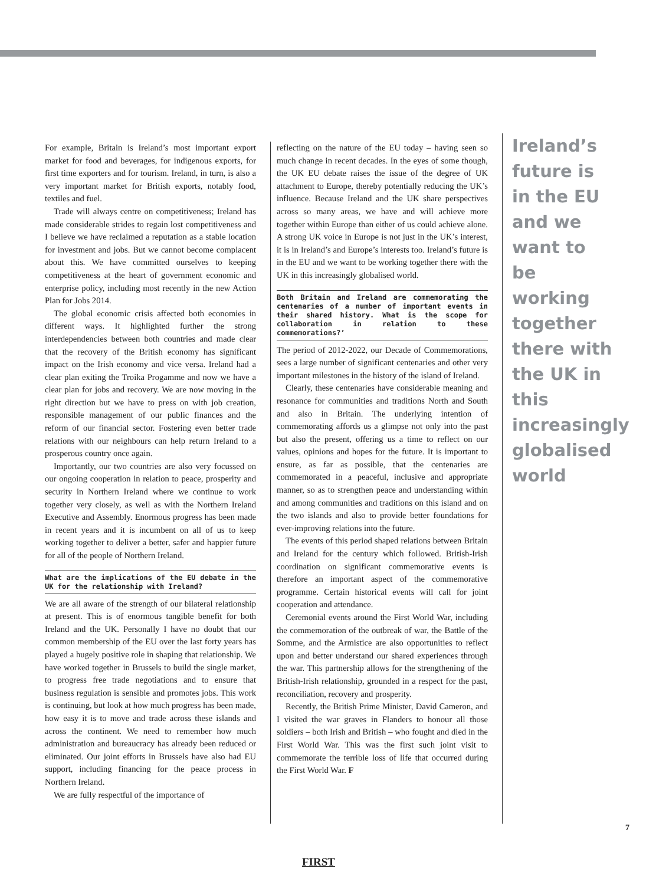For example, Britain is Ireland’s most important export market for food and beverages, for indigenous exports, for first time exporters and for tourism. Ireland, in turn, is also a very important market for British exports, notably food, textiles and fuel.
Trade will always centre on competitiveness; Ireland has made considerable strides to regain lost competitiveness and I believe we have reclaimed a reputation as a stable location for investment and jobs. But we cannot become complacent about this. We have committed ourselves to keeping competitiveness at the heart of government economic and enterprise policy, including most recently in the new Action Plan for Jobs 2014.
The global economic crisis affected both economies in different ways. It highlighted further the strong interdependencies between both countries and made clear that the recovery of the British economy has significant impact on the Irish economy and vice versa. Ireland had a clear plan exiting the Troika Progamme and now we have a clear plan for jobs and recovery. We are now moving in the right direction but we have to press on with job creation, responsible management of our public finances and the reform of our financial sector. Fostering even better trade relations with our neighbours can help return Ireland to a prosperous country once again.
Importantly, our two countries are also very focussed on our ongoing cooperation in relation to peace, prosperity and security in Northern Ireland where we continue to work together very closely, as well as with the Northern Ireland Executive and Assembly. Enormous progress has been made in recent years and it is incumbent on all of us to keep working together to deliver a better, safer and happier future for all of the people of Northern Ireland.
What are the implications of the EU debate in the UK for the relationship with Ireland?
We are all aware of the strength of our bilateral relationship at present. This is of enormous tangible benefit for both Ireland and the UK. Personally I have no doubt that our common membership of the EU over the last forty years has played a hugely positive role in shaping that relationship. We have worked together in Brussels to build the single market, to progress free trade negotiations and to ensure that business regulation is sensible and promotes jobs. This work is continuing, but look at how much progress has been made, how easy it is to move and trade across these islands and across the continent. We need to remember how much administration and bureaucracy has already been reduced or eliminated. Our joint efforts in Brussels have also had EU support, including financing for the peace process in Northern Ireland.
We are fully respectful of the importance of
reflecting on the nature of the EU today – having seen so much change in recent decades. In the eyes of some though, the UK EU debate raises the issue of the degree of UK attachment to Europe, thereby potentially reducing the UK’s influence. Because Ireland and the UK share perspectives across so many areas, we have and will achieve more together within Europe than either of us could achieve alone. A strong UK voice in Europe is not just in the UK’s interest, it is in Ireland’s and Europe’s interests too. Ireland’s future is in the EU and we want to be working together there with the UK in this increasingly globalised world.
Both Britain and Ireland are commemorating the centenaries of a number of important events in their shared history. What is the scope for collaboration in relation to these commemorations?’
The period of 2012-2022, our Decade of Commemorations, sees a large number of significant centenaries and other very important milestones in the history of the island of Ireland.
Clearly, these centenaries have considerable meaning and resonance for communities and traditions North and South and also in Britain. The underlying intention of commemorating affords us a glimpse not only into the past but also the present, offering us a time to reflect on our values, opinions and hopes for the future. It is important to ensure, as far as possible, that the centenaries are commemorated in a peaceful, inclusive and appropriate manner, so as to strengthen peace and understanding within and among communities and traditions on this island and on the two islands and also to provide better foundations for ever-improving relations into the future.
The events of this period shaped relations between Britain and Ireland for the century which followed. British-Irish coordination on significant commemorative events is therefore an important aspect of the commemorative programme. Certain historical events will call for joint cooperation and attendance.
Ceremonial events around the First World War, including the commemoration of the outbreak of war, the Battle of the Somme, and the Armistice are also opportunities to reflect upon and better understand our shared experiences through the war. This partnership allows for the strengthening of the British-Irish relationship, grounded in a respect for the past, reconciliation, recovery and prosperity.
Recently, the British Prime Minister, David Cameron, and I visited the war graves in Flanders to honour all those soldiers – both Irish and British – who fought and died in the First World War. This was the first such joint visit to commemorate the terrible loss of life that occurred during the First World War. F
Ireland’s future is in the EU and we want to be working together there with the UK in this increasingly globalised world
7
FIRST